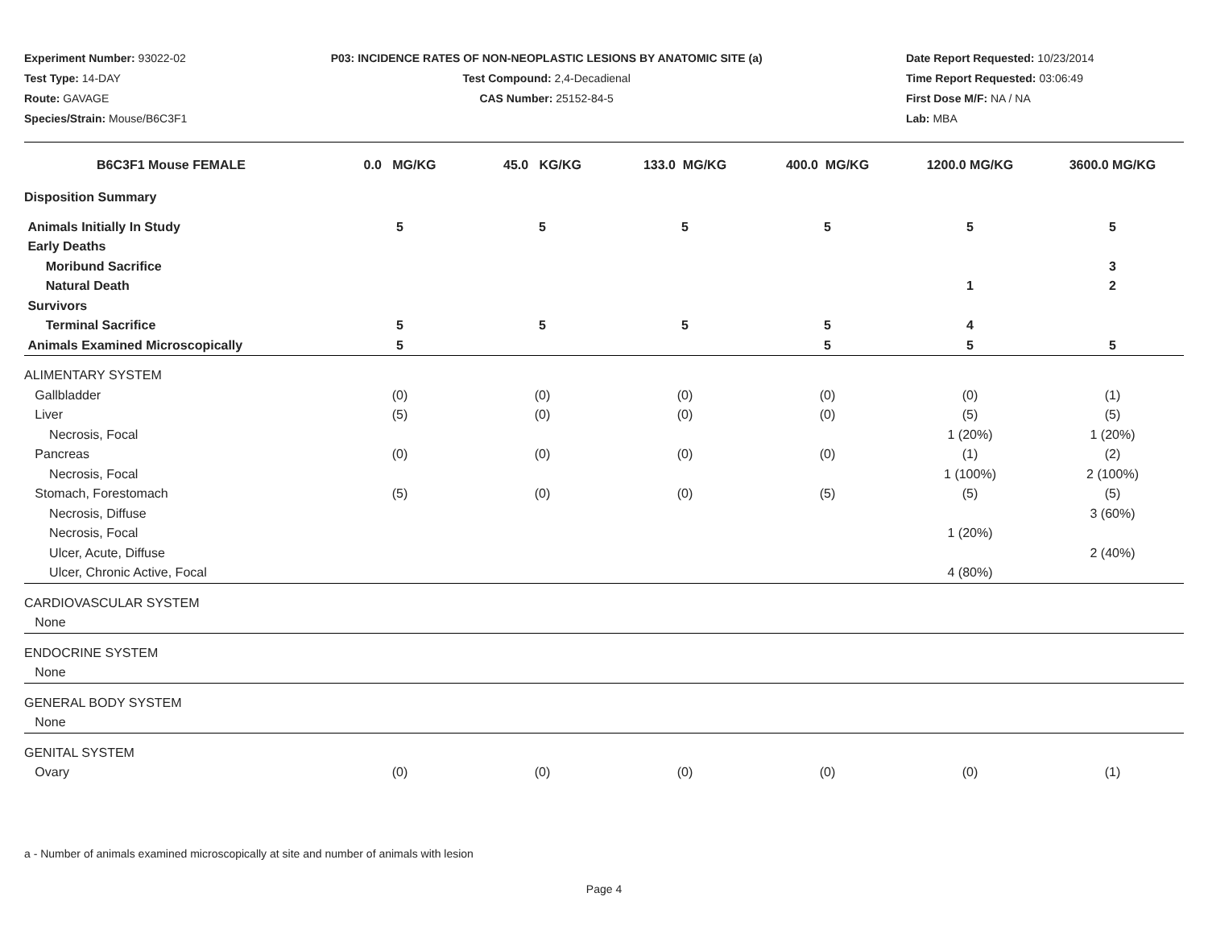Experiment Number: 93022-02
Test Type: 14-DAY
Route: GAVAGE
Species/Strain: Mouse/B6C3F1
P03: INCIDENCE RATES OF NON-NEOPLASTIC LESIONS BY ANATOMIC SITE (a)
Test Compound: 2,4-Decadienal
CAS Number: 25152-84-5
Date Report Requested: 10/23/2014
Time Report Requested: 03:06:49
First Dose M/F: NA / NA
Lab: MBA
| B6C3F1 Mouse FEMALE | 0.0 MG/KG | 45.0 KG/KG | 133.0 MG/KG | 400.0 MG/KG | 1200.0 MG/KG | 3600.0 MG/KG |
| --- | --- | --- | --- | --- | --- | --- |
| Disposition Summary | | | | | | |
| Animals Initially In Study | 5 | 5 | 5 | 5 | 5 | 5 |
| Early Deaths | | | | | | |
| Moribund Sacrifice | | | | | | 3 |
| Natural Death | | | | | 1 | 2 |
| Survivors | | | | | | |
| Terminal Sacrifice | 5 | 5 | 5 | 5 | 4 | |
| Animals Examined Microscopically | 5 | | | 5 | 5 | 5 |
| ALIMENTARY SYSTEM | | | | | | |
| Gallbladder | (0) | (0) | (0) | (0) | (0) | (1) |
| Liver | (5) | (0) | (0) | (0) | (5) | (5) |
| Necrosis, Focal | | | | | 1 (20%) | 1 (20%) |
| Pancreas | (0) | (0) | (0) | (0) | (1) | (2) |
| Necrosis, Focal | | | | | 1 (100%) | 2 (100%) |
| Stomach, Forestomach | (5) | (0) | (0) | (5) | (5) | (5) |
| Necrosis, Diffuse | | | | | | 3 (60%) |
| Necrosis, Focal | | | | | 1 (20%) | |
| Ulcer, Acute, Diffuse | | | | | | 2 (40%) |
| Ulcer, Chronic Active, Focal | | | | | 4 (80%) | |
| CARDIOVASCULAR SYSTEM | | | | | | |
| None | | | | | | |
| ENDOCRINE SYSTEM | | | | | | |
| None | | | | | | |
| GENERAL BODY SYSTEM | | | | | | |
| None | | | | | | |
| GENITAL SYSTEM | | | | | | |
| Ovary | (0) | (0) | (0) | (0) | (0) | (1) |
a - Number of animals examined microscopically at site and number of animals with lesion
Page 4